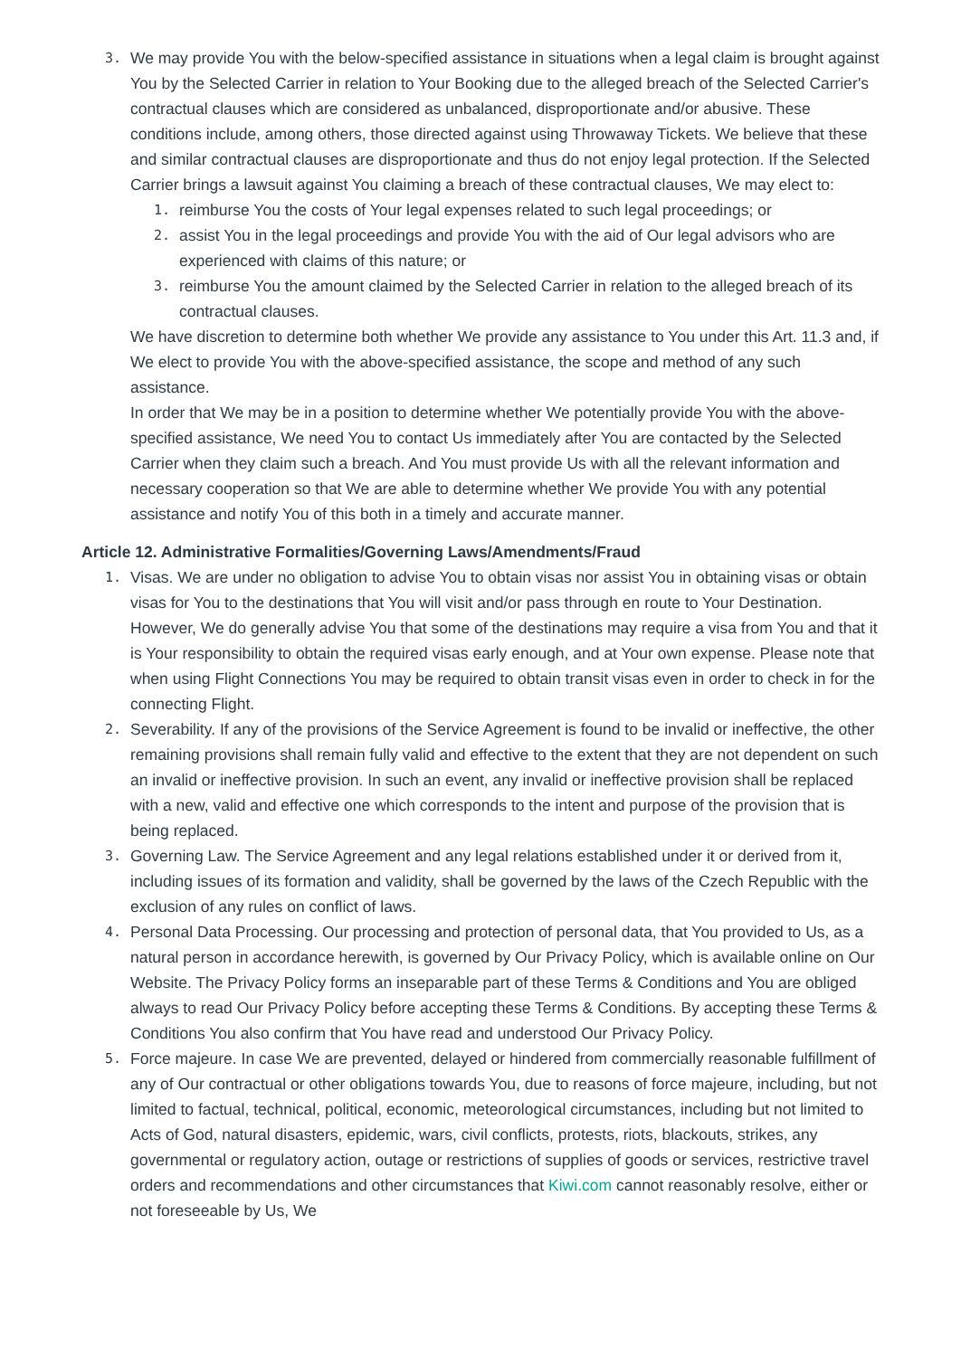3.
We may provide You with the below-specified assistance in situations when a legal claim is brought against You by the Selected Carrier in relation to Your Booking due to the alleged breach of the Selected Carrier's contractual clauses which are considered as unbalanced, disproportionate and/or abusive. These conditions include, among others, those directed against using Throwaway Tickets. We believe that these and similar contractual clauses are disproportionate and thus do not enjoy legal protection. If the Selected Carrier brings a lawsuit against You claiming a breach of these contractual clauses, We may elect to:
1.
reimburse You the costs of Your legal expenses related to such legal proceedings; or
2.
assist You in the legal proceedings and provide You with the aid of Our legal advisors who are experienced with claims of this nature; or
3.
reimburse You the amount claimed by the Selected Carrier in relation to the alleged breach of its contractual clauses.
We have discretion to determine both whether We provide any assistance to You under this Art. 11.3 and, if We elect to provide You with the above-specified assistance, the scope and method of any such assistance.
In order that We may be in a position to determine whether We potentially provide You with the above-specified assistance, We need You to contact Us immediately after You are contacted by the Selected Carrier when they claim such a breach. And You must provide Us with all the relevant information and necessary cooperation so that We are able to determine whether We provide You with any potential assistance and notify You of this both in a timely and accurate manner.
Article 12. Administrative Formalities/Governing Laws/Amendments/Fraud
1.
Visas. We are under no obligation to advise You to obtain visas nor assist You in obtaining visas or obtain visas for You to the destinations that You will visit and/or pass through en route to Your Destination. However, We do generally advise You that some of the destinations may require a visa from You and that it is Your responsibility to obtain the required visas early enough, and at Your own expense. Please note that when using Flight Connections You may be required to obtain transit visas even in order to check in for the connecting Flight.
2.
Severability. If any of the provisions of the Service Agreement is found to be invalid or ineffective, the other remaining provisions shall remain fully valid and effective to the extent that they are not dependent on such an invalid or ineffective provision. In such an event, any invalid or ineffective provision shall be replaced with a new, valid and effective one which corresponds to the intent and purpose of the provision that is being replaced.
3.
Governing Law. The Service Agreement and any legal relations established under it or derived from it, including issues of its formation and validity, shall be governed by the laws of the Czech Republic with the exclusion of any rules on conflict of laws.
4.
Personal Data Processing. Our processing and protection of personal data, that You provided to Us, as a natural person in accordance herewith, is governed by Our Privacy Policy, which is available online on Our Website. The Privacy Policy forms an inseparable part of these Terms & Conditions and You are obliged always to read Our Privacy Policy before accepting these Terms & Conditions. By accepting these Terms & Conditions You also confirm that You have read and understood Our Privacy Policy.
5.
Force majeure. In case We are prevented, delayed or hindered from commercially reasonable fulfillment of any of Our contractual or other obligations towards You, due to reasons of force majeure, including, but not limited to factual, technical, political, economic, meteorological circumstances, including but not limited to Acts of God, natural disasters, epidemic, wars, civil conflicts, protests, riots, blackouts, strikes, any governmental or regulatory action, outage or restrictions of supplies of goods or services, restrictive travel orders and recommendations and other circumstances that Kiwi.com cannot reasonably resolve, either or not foreseeable by Us, We